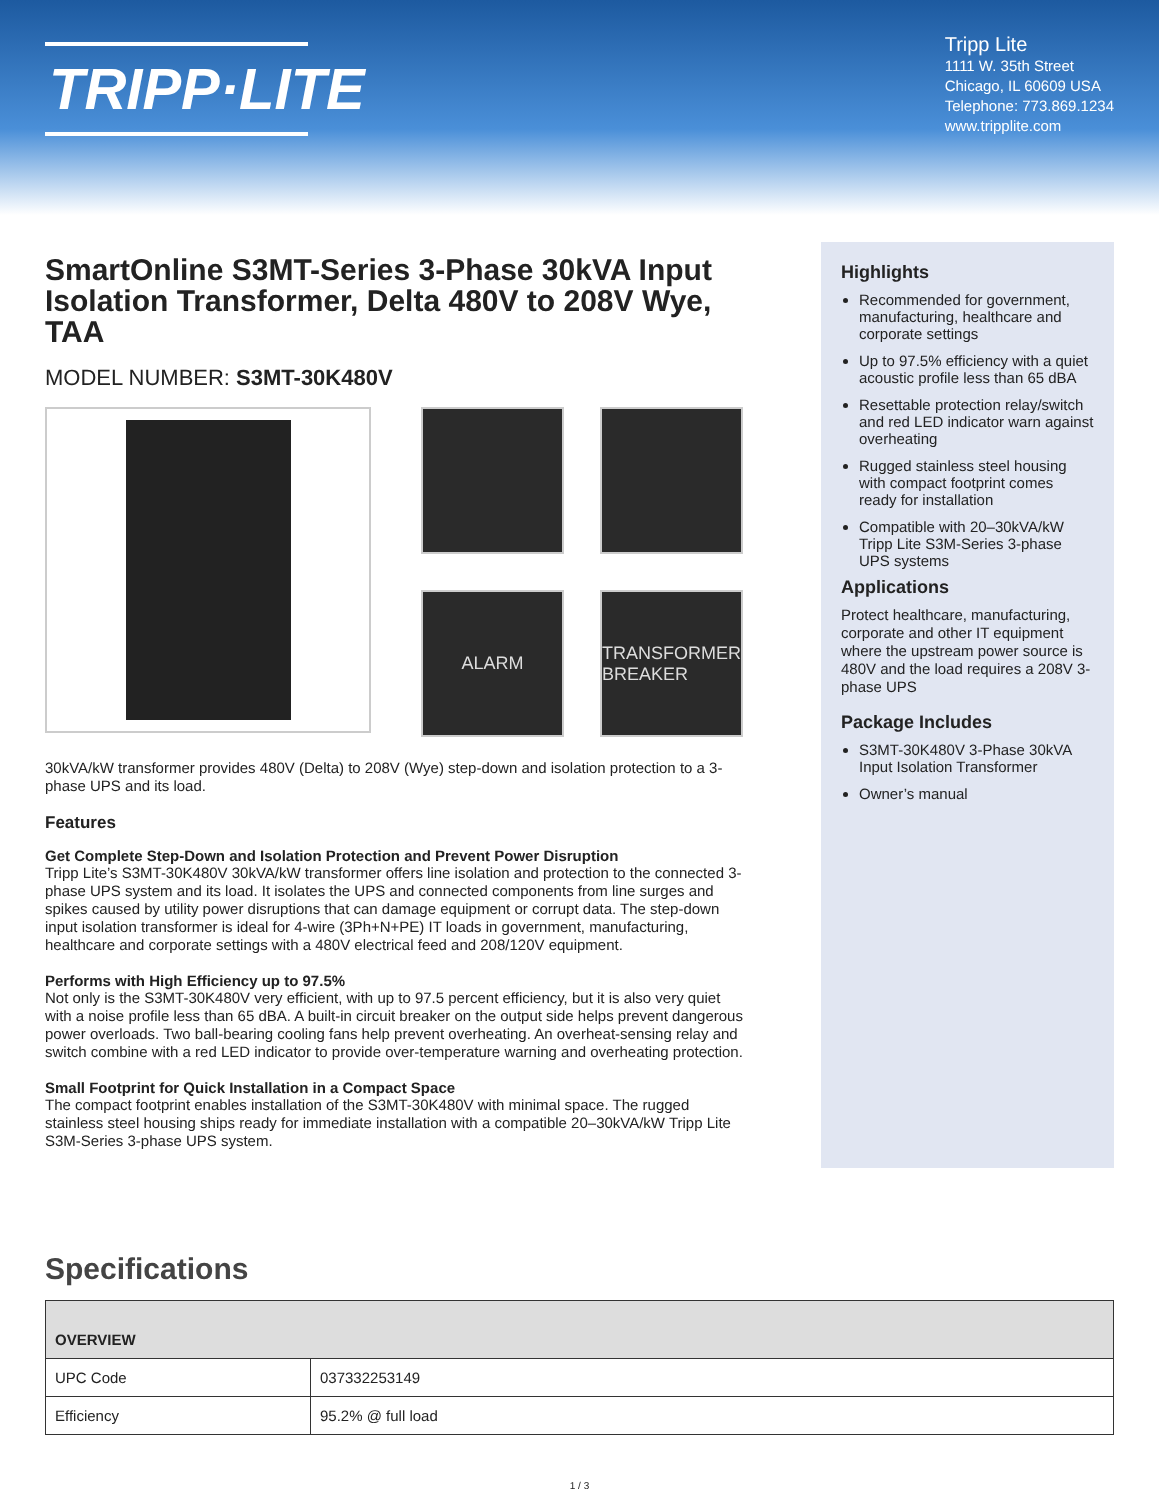TRIPP·LITE
Tripp Lite
1111 W. 35th Street
Chicago, IL 60609 USA
Telephone: 773.869.1234
www.tripplite.com
SmartOnline S3MT-Series 3-Phase 30kVA Input Isolation Transformer, Delta 480V to 208V Wye, TAA
MODEL NUMBER: S3MT-30K480V
ALARM
TRANSFORMER BREAKER
30kVA/kW transformer provides 480V (Delta) to 208V (Wye) step-down and isolation protection to a 3-phase UPS and its load.
Features
Get Complete Step-Down and Isolation Protection and Prevent Power Disruption
Tripp Lite’s S3MT-30K480V 30kVA/kW transformer offers line isolation and protection to the connected 3-phase UPS system and its load. It isolates the UPS and connected components from line surges and spikes caused by utility power disruptions that can damage equipment or corrupt data. The step-down input isolation transformer is ideal for 4-wire (3Ph+N+PE) IT loads in government, manufacturing, healthcare and corporate settings with a 480V electrical feed and 208/120V equipment.
Performs with High Efficiency up to 97.5%
Not only is the S3MT-30K480V very efficient, with up to 97.5 percent efficiency, but it is also very quiet with a noise profile less than 65 dBA. A built-in circuit breaker on the output side helps prevent dangerous power overloads. Two ball-bearing cooling fans help prevent overheating. An overheat-sensing relay and switch combine with a red LED indicator to provide over-temperature warning and overheating protection.
Small Footprint for Quick Installation in a Compact Space
The compact footprint enables installation of the S3MT-30K480V with minimal space. The rugged stainless steel housing ships ready for immediate installation with a compatible 20–30kVA/kW Tripp Lite S3M-Series 3-phase UPS system.
Highlights
Recommended for government, manufacturing, healthcare and corporate settings
Up to 97.5% efficiency with a quiet acoustic profile less than 65 dBA
Resettable protection relay/switch and red LED indicator warn against overheating
Rugged stainless steel housing with compact footprint comes ready for installation
Compatible with 20–30kVA/kW Tripp Lite S3M-Series 3-phase UPS systems
Applications
Protect healthcare, manufacturing, corporate and other IT equipment where the upstream power source is 480V and the load requires a 208V 3-phase UPS
Package Includes
S3MT-30K480V 3-Phase 30kVA Input Isolation Transformer
Owner’s manual
Specifications
| OVERVIEW | |
| --- | --- |
| UPC Code | 037332253149 |
| Efficiency | 95.2% @ full load |
1 / 3